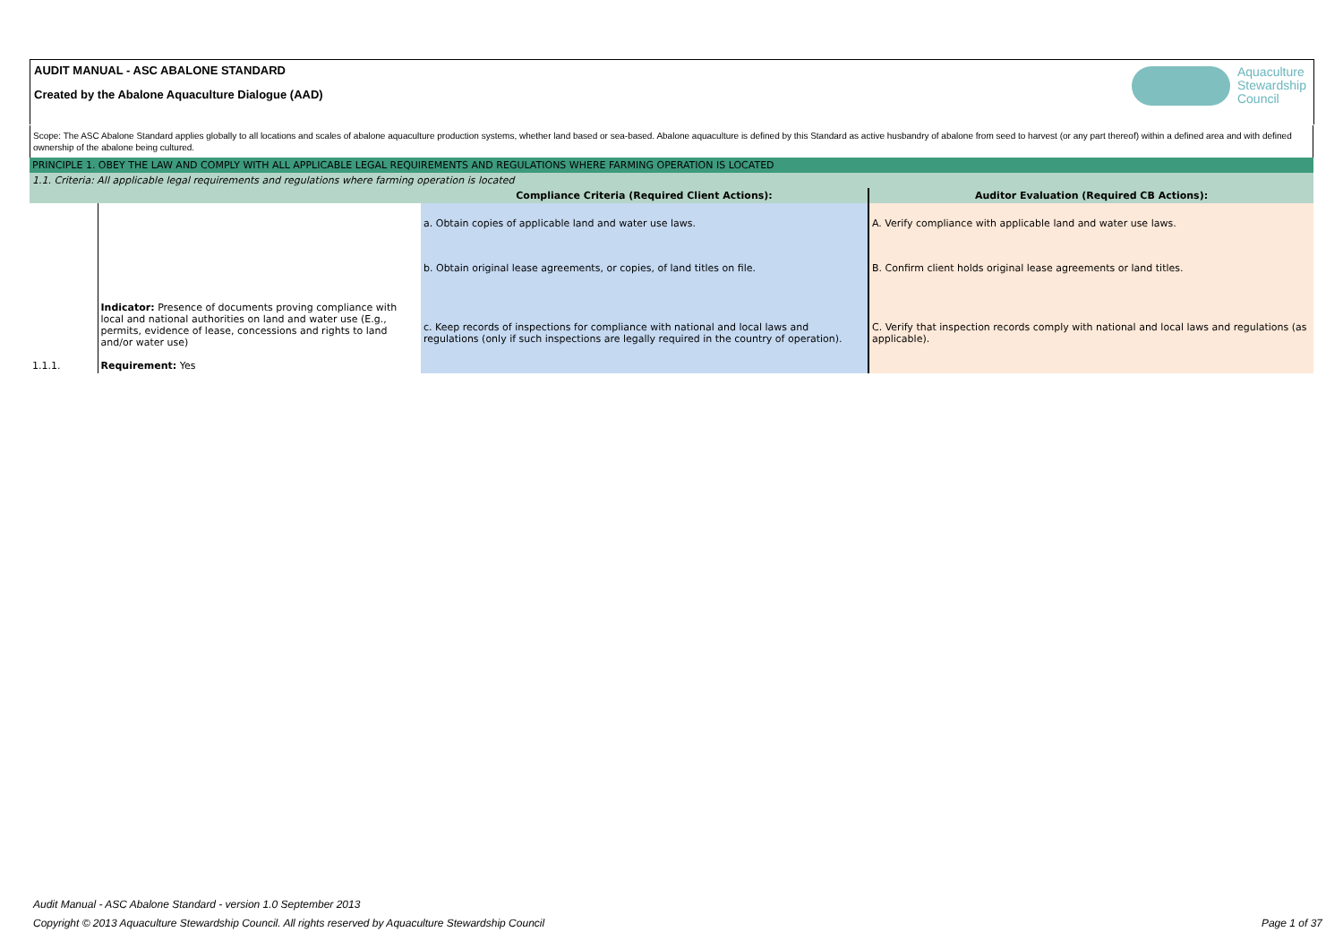AUDIT MANUAL - ASC ABALONE STANDARD
Created by the Abalone Aquaculture Dialogue (AAD)
Aquaculture
Stewardship
Council
Scope: The ASC Abalone Standard applies globally to all locations and scales of abalone aquaculture production systems, whether land based or sea-based. Abalone aquaculture is defined by this Standard as active husbandry of abalone from seed to harvest (or any part thereof) within a defined area and with defined ownership of the abalone being cultured.
| PRINCIPLE 1. OBEY THE LAW AND COMPLY WITH ALL APPLICABLE LEGAL REQUIREMENTS AND REGULATIONS WHERE FARMING OPERATION IS LOCATED | | | |
| 1.1. Criteria: All applicable legal requirements and regulations where farming operation is located | | | |
| | | Compliance Criteria (Required Client Actions): | Auditor Evaluation (Required CB Actions): |
| 1.1.1. | Indicator: Presence of documents proving compliance with local and national authorities on land and water use (E.g., permits, evidence of lease, concessions and rights to land and/or water use) Requirement: Yes | a. Obtain copies of applicable land and water use laws. | A. Verify compliance with applicable land and water use laws. |
| | | b. Obtain original lease agreements, or copies, of land titles on file. | B. Confirm client holds original lease agreements or land titles. |
| | | c. Keep records of inspections for compliance with national and local laws and regulations (only if such inspections are legally required in the country of operation). | C. Verify that inspection records comply with national and local laws and regulations (as applicable). |
Audit Manual - ASC Abalone Standard - version 1.0 September 2013
Copyright © 2013 Aquaculture Stewardship Council. All rights reserved by Aquaculture Stewardship Council Page 1 of 37